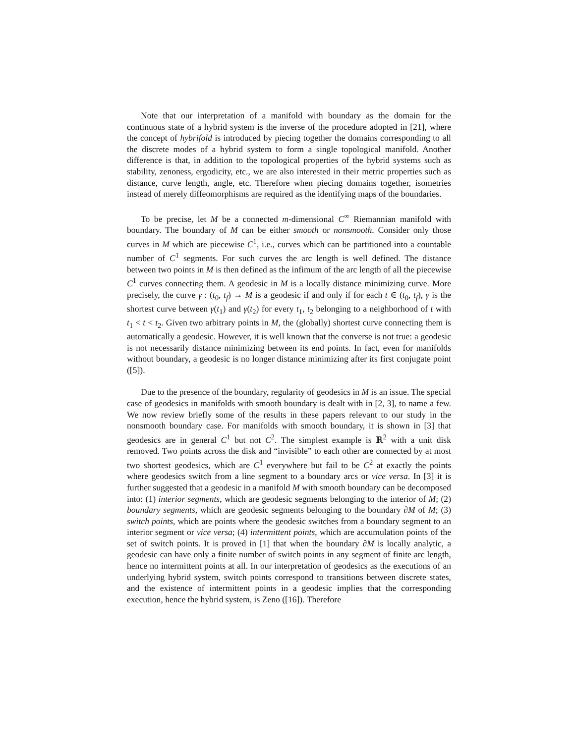Note that our interpretation of a manifold with boundary as the domain for the continuous state of a hybrid system is the inverse of the procedure adopted in [21], where the concept of hybrifold is introduced by piecing together the domains corresponding to all the discrete modes of a hybrid system to form a single topological manifold. Another difference is that, in addition to the topological properties of the hybrid systems such as stability, zenoness, ergodicity, etc., we are also interested in their metric properties such as distance, curve length, angle, etc. Therefore when piecing domains together, isometries instead of merely diffeomorphisms are required as the identifying maps of the boundaries.
To be precise, let M be a connected m-dimensional C<sup>∞</sup> Riemannian manifold with boundary. The boundary of M can be either smooth or nonsmooth. Consider only those curves in M which are piecewise C<sup>1</sup>, i.e., curves which can be partitioned into a countable number of C<sup>1</sup> segments. For such curves the arc length is well defined. The distance between two points in M is then defined as the infimum of the arc length of all the piecewise C<sup>1</sup> curves connecting them. A geodesic in M is a locally distance minimizing curve. More precisely, the curve γ : (t<sub>0</sub>, t<sub>f</sub>) → M is a geodesic if and only if for each t ∈ (t<sub>0</sub>, t<sub>f</sub>), γ is the shortest curve between γ(t<sub>1</sub>) and γ(t<sub>2</sub>) for every t<sub>1</sub>, t<sub>2</sub> belonging to a neighborhood of t with t<sub>1</sub> < t < t<sub>2</sub>. Given two arbitrary points in M, the (globally) shortest curve connecting them is automatically a geodesic. However, it is well known that the converse is not true: a geodesic is not necessarily distance minimizing between its end points. In fact, even for manifolds without boundary, a geodesic is no longer distance minimizing after its first conjugate point ([5]).
Due to the presence of the boundary, regularity of geodesics in M is an issue. The special case of geodesics in manifolds with smooth boundary is dealt with in [2, 3], to name a few. We now review briefly some of the results in these papers relevant to our study in the nonsmooth boundary case. For manifolds with smooth boundary, it is shown in [3] that geodesics are in general C<sup>1</sup> but not C<sup>2</sup>. The simplest example is ℝ<sup>2</sup> with a unit disk removed. Two points across the disk and “invisible” to each other are connected by at most two shortest geodesics, which are C<sup>1</sup> everywhere but fail to be C<sup>2</sup> at exactly the points where geodesics switch from a line segment to a boundary arcs or vice versa. In [3] it is further suggested that a geodesic in a manifold M with smooth boundary can be decomposed into: (1) interior segments, which are geodesic segments belonging to the interior of M; (2) boundary segments, which are geodesic segments belonging to the boundary ∂M of M; (3) switch points, which are points where the geodesic switches from a boundary segment to an interior segment or vice versa; (4) intermittent points, which are accumulation points of the set of switch points. It is proved in [1] that when the boundary ∂M is locally analytic, a geodesic can have only a finite number of switch points in any segment of finite arc length, hence no intermittent points at all. In our interpretation of geodesics as the executions of an underlying hybrid system, switch points correspond to transitions between discrete states, and the existence of intermittent points in a geodesic implies that the corresponding execution, hence the hybrid system, is Zeno ([16]). Therefore